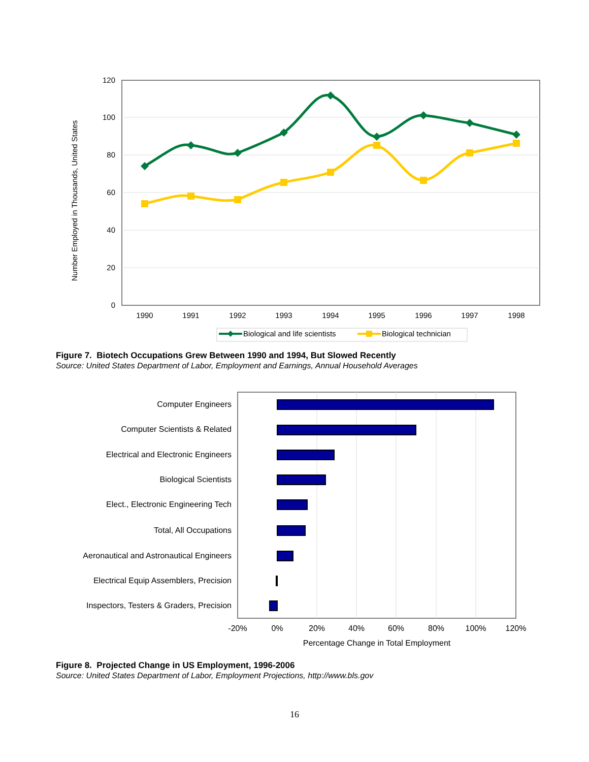120
100
80
60
40
20
0
1990
1991
1992
1993
1994
1995
1996
1997
1998
Number Employed in Thousands, United States
Biological and life scientists
Biological technician
Figure 7. Biotech Occupations Grew Between 1990 and 1994, But Slowed Recently
Source: United States Department of Labor, Employment and Earnings, Annual Household Averages
Computer Engineers
Computer Scientists & Related
Electrical and Electronic Engineers
Biological Scientists
Elect., Electronic Engineering Tech
Total, All Occupations
Aeronautical and Astronautical Engineers
Electrical Equip Assemblers, Precision
Inspectors, Testers & Graders, Precision
-20%
0%
20%
40%
60%
80%
100%
120%
Percentage Change in Total Employment
Figure 8. Projected Change in US Employment, 1996-2006
Source: United States Department of Labor, Employment Projections, http://www.bls.gov
16